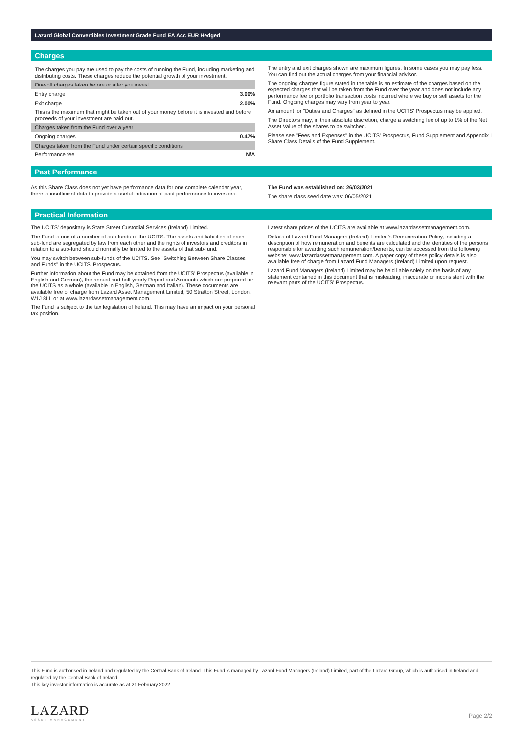Lazard Global Convertibles Investment Grade Fund EA Acc EUR Hedged
Charges
| The charges you pay are used to pay the costs of running the Fund, including marketing and distributing costs. These charges reduce the potential growth of your investment. | |
| One-off charges taken before or after you invest | |
| Entry charge | 3.00% |
| Exit charge | 2.00% |
| This is the maximum that might be taken out of your money before it is invested and before proceeds of your investment are paid out. | |
| Charges taken from the Fund over a year | |
| Ongoing charges | 0.47% |
| Charges taken from the Fund under certain specific conditions | |
| Performance fee | N/A |
The entry and exit charges shown are maximum figures. In some cases you may pay less. You can find out the actual charges from your financial advisor.
The ongoing charges figure stated in the table is an estimate of the charges based on the expected charges that will be taken from the Fund over the year and does not include any performance fee or portfolio transaction costs incurred where we buy or sell assets for the Fund. Ongoing charges may vary from year to year.
An amount for "Duties and Charges" as defined in the UCITS' Prospectus may be applied.
The Directors may, in their absolute discretion, charge a switching fee of up to 1% of the Net Asset Value of the shares to be switched.
Please see "Fees and Expenses" in the UCITS' Prospectus, Fund Supplement and Appendix I Share Class Details of the Fund Supplement.
Past Performance
As this Share Class does not yet have performance data for one complete calendar year, there is insufficient data to provide a useful indication of past performance to investors.
The Fund was established on: 26/03/2021
The share class seed date was: 06/05/2021
Practical Information
The UCITS' depositary is State Street Custodial Services (Ireland) Limited.
The Fund is one of a number of sub-funds of the UCITS. The assets and liabilities of each sub-fund are segregated by law from each other and the rights of investors and creditors in relation to a sub-fund should normally be limited to the assets of that sub-fund.
You may switch between sub-funds of the UCITS. See "Switching Between Share Classes and Funds" in the UCITS' Prospectus.
Further information about the Fund may be obtained from the UCITS’ Prospectus (available in English and German), the annual and half-yearly Report and Accounts which are prepared for the UCITS as a whole (available in English, German and Italian). These documents are available free of charge from Lazard Asset Management Limited, 50 Stratton Street, London, W1J 8LL or at www.lazardassetmanagement.com.
The Fund is subject to the tax legislation of Ireland. This may have an impact on your personal tax position.
Latest share prices of the UCITS are available at www.lazardassetmanagement.com.
Details of Lazard Fund Managers (Ireland) Limited’s Remuneration Policy, including a description of how remuneration and benefits are calculated and the identities of the persons responsible for awarding such remuneration/benefits, can be accessed from the following website: www.lazardassetmanagement.com. A paper copy of these policy details is also available free of charge from Lazard Fund Managers (Ireland) Limited upon request.
Lazard Fund Managers (Ireland) Limited may be held liable solely on the basis of any statement contained in this document that is misleading, inaccurate or inconsistent with the relevant parts of the UCITS' Prospectus.
This Fund is authorised in Ireland and regulated by the Central Bank of Ireland. This Fund is managed by Lazard Fund Managers (Ireland) Limited, part of the Lazard Group, which is authorised in Ireland and regulated by the Central Bank of Ireland.
This key investor information is accurate as at 21 February 2022.
LAZARD
ASSET MANAGEMENT
Page 2/2